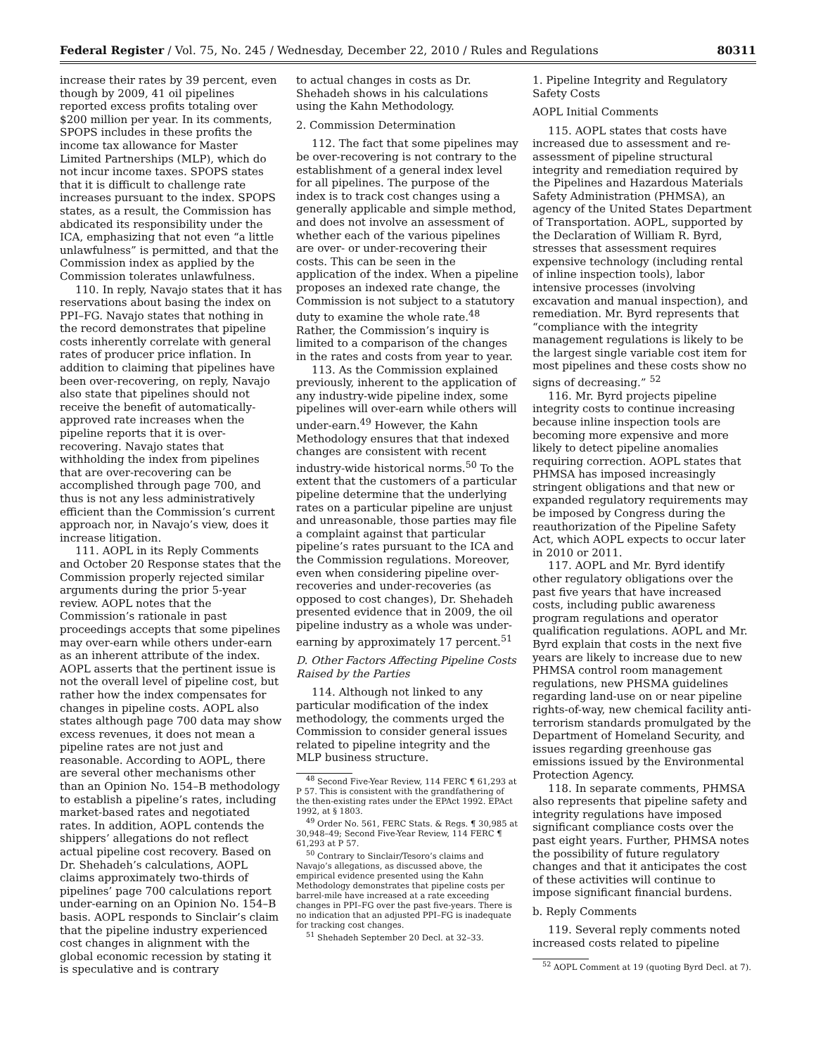Federal Register / Vol. 75, No. 245 / Wednesday, December 22, 2010 / Rules and Regulations 80311
increase their rates by 39 percent, even though by 2009, 41 oil pipelines reported excess profits totaling over $200 million per year. In its comments, SPOPS includes in these profits the income tax allowance for Master Limited Partnerships (MLP), which do not incur income taxes. SPOPS states that it is difficult to challenge rate increases pursuant to the index. SPOPS states, as a result, the Commission has abdicated its responsibility under the ICA, emphasizing that not even “a little unlawfulness” is permitted, and that the Commission index as applied by the Commission tolerates unlawfulness.
110. In reply, Navajo states that it has reservations about basing the index on PPI–FG. Navajo states that nothing in the record demonstrates that pipeline costs inherently correlate with general rates of producer price inflation. In addition to claiming that pipelines have been over-recovering, on reply, Navajo also state that pipelines should not receive the benefit of automatically-approved rate increases when the pipeline reports that it is over-recovering. Navajo states that withholding the index from pipelines that are over-recovering can be accomplished through page 700, and thus is not any less administratively efficient than the Commission’s current approach nor, in Navajo’s view, does it increase litigation.
111. AOPL in its Reply Comments and October 20 Response states that the Commission properly rejected similar arguments during the prior 5-year review. AOPL notes that the Commission’s rationale in past proceedings accepts that some pipelines may over-earn while others under-earn as an inherent attribute of the index. AOPL asserts that the pertinent issue is not the overall level of pipeline cost, but rather how the index compensates for changes in pipeline costs. AOPL also states although page 700 data may show excess revenues, it does not mean a pipeline rates are not just and reasonable. According to AOPL, there are several other mechanisms other than an Opinion No. 154–B methodology to establish a pipeline’s rates, including market-based rates and negotiated rates. In addition, AOPL contends the shippers’ allegations do not reflect actual pipeline cost recovery. Based on Dr. Shehadeh’s calculations, AOPL claims approximately two-thirds of pipelines’ page 700 calculations report under-earning on an Opinion No. 154–B basis. AOPL responds to Sinclair’s claim that the pipeline industry experienced cost changes in alignment with the global economic recession by stating it is speculative and is contrary
to actual changes in costs as Dr. Shehadeh shows in his calculations using the Kahn Methodology.
2. Commission Determination
112. The fact that some pipelines may be over-recovering is not contrary to the establishment of a general index level for all pipelines. The purpose of the index is to track cost changes using a generally applicable and simple method, and does not involve an assessment of whether each of the various pipelines are over- or under-recovering their costs. This can be seen in the application of the index. When a pipeline proposes an indexed rate change, the Commission is not subject to a statutory duty to examine the whole rate.<sup>48</sup> Rather, the Commission’s inquiry is limited to a comparison of the changes in the rates and costs from year to year.
113. As the Commission explained previously, inherent to the application of any industry-wide pipeline index, some pipelines will over-earn while others will under-earn.<sup>49</sup> However, the Kahn Methodology ensures that that indexed changes are consistent with recent industry-wide historical norms.<sup>50</sup> To the extent that the customers of a particular pipeline determine that the underlying rates on a particular pipeline are unjust and unreasonable, those parties may file a complaint against that particular pipeline’s rates pursuant to the ICA and the Commission regulations. Moreover, even when considering pipeline over-recoveries and under-recoveries (as opposed to cost changes), Dr. Shehadeh presented evidence that in 2009, the oil pipeline industry as a whole was under-earning by approximately 17 percent.<sup>51</sup>
D. Other Factors Affecting Pipeline Costs Raised by the Parties
114. Although not linked to any particular modification of the index methodology, the comments urged the Commission to consider general issues related to pipeline integrity and the MLP business structure.
<sup>48</sup> Second Five-Year Review, 114 FERC ¶ 61,293 at P 57. This is consistent with the grandfathering of the then-existing rates under the EPAct 1992. EPAct 1992, at § 1803.
<sup>49</sup> Order No. 561, FERC Stats. & Regs. ¶ 30,985 at 30,948–49; Second Five-Year Review, 114 FERC ¶ 61,293 at P 57.
<sup>50</sup> Contrary to Sinclair/Tesoro’s claims and Navajo’s allegations, as discussed above, the empirical evidence presented using the Kahn Methodology demonstrates that pipeline costs per barrel-mile have increased at a rate exceeding changes in PPI–FG over the past five-years. There is no indication that an adjusted PPI–FG is inadequate for tracking cost changes.
<sup>51</sup> Shehadeh September 20 Decl. at 32–33.
1. Pipeline Integrity and Regulatory Safety Costs
AOPL Initial Comments
115. AOPL states that costs have increased due to assessment and re-assessment of pipeline structural integrity and remediation required by the Pipelines and Hazardous Materials Safety Administration (PHMSA), an agency of the United States Department of Transportation. AOPL, supported by the Declaration of William R. Byrd, stresses that assessment requires expensive technology (including rental of inline inspection tools), labor intensive processes (involving excavation and manual inspection), and remediation. Mr. Byrd represents that “compliance with the integrity management regulations is likely to be the largest single variable cost item for most pipelines and these costs show no signs of decreasing.” <sup>52</sup>
116. Mr. Byrd projects pipeline integrity costs to continue increasing because inline inspection tools are becoming more expensive and more likely to detect pipeline anomalies requiring correction. AOPL states that PHMSA has imposed increasingly stringent obligations and that new or expanded regulatory requirements may be imposed by Congress during the reauthorization of the Pipeline Safety Act, which AOPL expects to occur later in 2010 or 2011.
117. AOPL and Mr. Byrd identify other regulatory obligations over the past five years that have increased costs, including public awareness program regulations and operator qualification regulations. AOPL and Mr. Byrd explain that costs in the next five years are likely to increase due to new PHMSA control room management regulations, new PHSMA guidelines regarding land-use on or near pipeline rights-of-way, new chemical facility anti-terrorism standards promulgated by the Department of Homeland Security, and issues regarding greenhouse gas emissions issued by the Environmental Protection Agency.
118. In separate comments, PHMSA also represents that pipeline safety and integrity regulations have imposed significant compliance costs over the past eight years. Further, PHMSA notes the possibility of future regulatory changes and that it anticipates the cost of these activities will continue to impose significant financial burdens.
b. Reply Comments
119. Several reply comments noted increased costs related to pipeline
<sup>52</sup> AOPL Comment at 19 (quoting Byrd Decl. at 7).